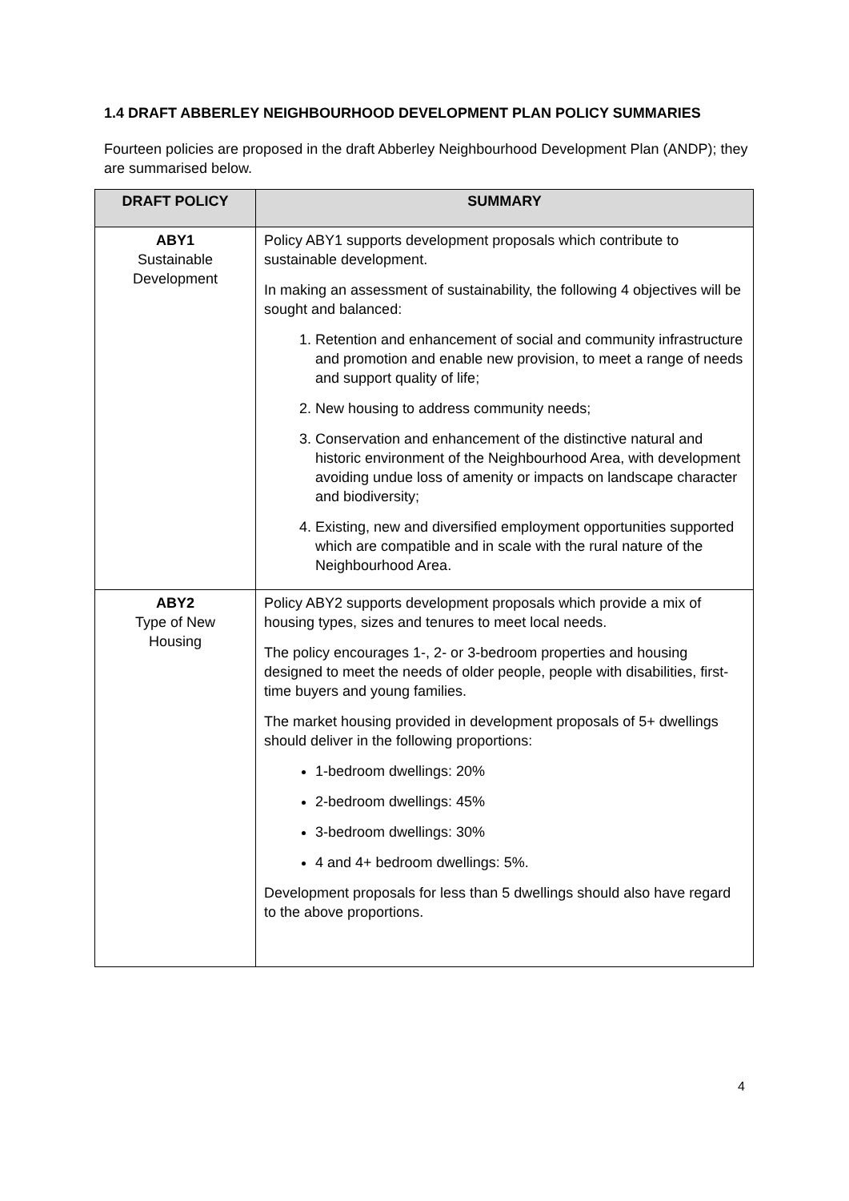1.4 DRAFT ABBERLEY NEIGHBOURHOOD DEVELOPMENT PLAN POLICY SUMMARIES
Fourteen policies are proposed in the draft Abberley Neighbourhood Development Plan (ANDP); they are summarised below.
| DRAFT POLICY | SUMMARY |
| --- | --- |
| ABY1 Sustainable Development | Policy ABY1 supports development proposals which contribute to sustainable development. In making an assessment of sustainability, the following 4 objectives will be sought and balanced: 1. Retention and enhancement of social and community infrastructure and promotion and enable new provision, to meet a range of needs and support quality of life; 2. New housing to address community needs; 3. Conservation and enhancement of the distinctive natural and historic environment of the Neighbourhood Area, with development avoiding undue loss of amenity or impacts on landscape character and biodiversity; 4. Existing, new and diversified employment opportunities supported which are compatible and in scale with the rural nature of the Neighbourhood Area. |
| ABY2 Type of New Housing | Policy ABY2 supports development proposals which provide a mix of housing types, sizes and tenures to meet local needs. The policy encourages 1-, 2- or 3-bedroom properties and housing designed to meet the needs of older people, people with disabilities, first-time buyers and young families. The market housing provided in development proposals of 5+ dwellings should deliver in the following proportions: 1-bedroom dwellings: 20% 2-bedroom dwellings: 45% 3-bedroom dwellings: 30% 4 and 4+ bedroom dwellings: 5%. Development proposals for less than 5 dwellings should also have regard to the above proportions. |
4